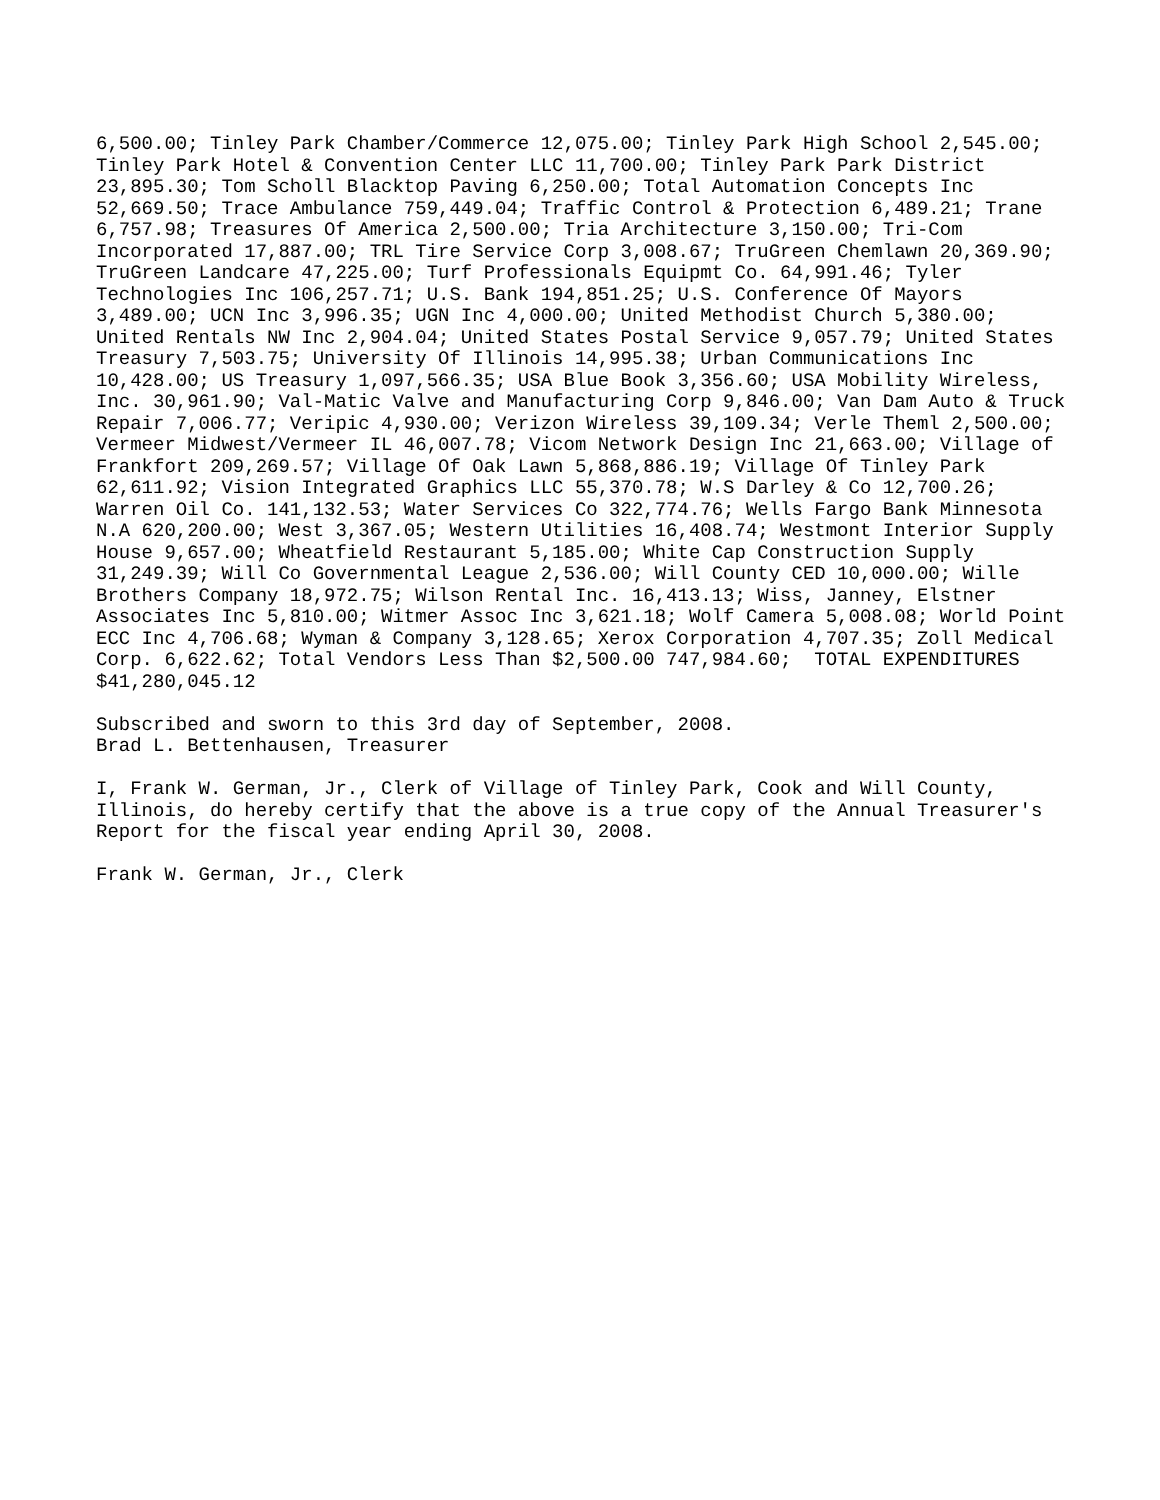6,500.00; Tinley Park Chamber/Commerce 12,075.00; Tinley Park High School 2,545.00;
Tinley Park Hotel & Convention Center LLC 11,700.00; Tinley Park Park District
23,895.30; Tom Scholl Blacktop Paving 6,250.00; Total Automation Concepts Inc
52,669.50; Trace Ambulance 759,449.04; Traffic Control & Protection 6,489.21; Trane
6,757.98; Treasures Of America 2,500.00; Tria Architecture 3,150.00; Tri-Com
Incorporated 17,887.00; TRL Tire Service Corp 3,008.67; TruGreen Chemlawn 20,369.90;
TruGreen Landcare 47,225.00; Turf Professionals Equipmt Co. 64,991.46; Tyler
Technologies Inc 106,257.71; U.S. Bank 194,851.25; U.S. Conference Of Mayors
3,489.00; UCN Inc 3,996.35; UGN Inc 4,000.00; United Methodist Church 5,380.00;
United Rentals NW Inc 2,904.04; United States Postal Service 9,057.79; United States
Treasury 7,503.75; University Of Illinois 14,995.38; Urban Communications Inc
10,428.00; US Treasury 1,097,566.35; USA Blue Book 3,356.60; USA Mobility Wireless,
Inc. 30,961.90; Val-Matic Valve and Manufacturing Corp 9,846.00; Van Dam Auto & Truck
Repair 7,006.77; Veripic 4,930.00; Verizon Wireless 39,109.34; Verle Theml 2,500.00;
Vermeer Midwest/Vermeer IL 46,007.78; Vicom Network Design Inc 21,663.00; Village of
Frankfort 209,269.57; Village Of Oak Lawn 5,868,886.19; Village Of Tinley Park
62,611.92; Vision Integrated Graphics LLC 55,370.78; W.S Darley & Co 12,700.26;
Warren Oil Co. 141,132.53; Water Services Co 322,774.76; Wells Fargo Bank Minnesota
N.A 620,200.00; West 3,367.05; Western Utilities 16,408.74; Westmont Interior Supply
House 9,657.00; Wheatfield Restaurant 5,185.00; White Cap Construction Supply
31,249.39; Will Co Governmental League 2,536.00; Will County CED 10,000.00; Wille
Brothers Company 18,972.75; Wilson Rental Inc. 16,413.13; Wiss, Janney, Elstner
Associates Inc 5,810.00; Witmer Assoc Inc 3,621.18; Wolf Camera 5,008.08; World Point
ECC Inc 4,706.68; Wyman & Company 3,128.65; Xerox Corporation 4,707.35; Zoll Medical
Corp. 6,622.62; Total Vendors Less Than $2,500.00 747,984.60;  TOTAL EXPENDITURES
$41,280,045.12
Subscribed and sworn to this 3rd day of September, 2008.
Brad L. Bettenhausen, Treasurer
I, Frank W. German, Jr., Clerk of Village of Tinley Park, Cook and Will County,
Illinois, do hereby certify that the above is a true copy of the Annual Treasurer's
Report for the fiscal year ending April 30, 2008.
Frank W. German, Jr., Clerk